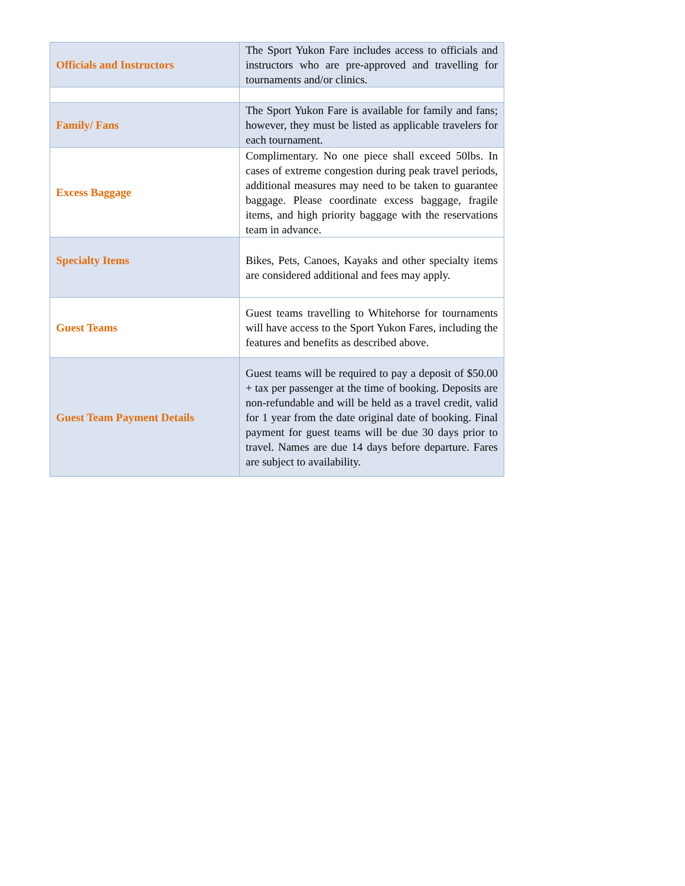| Officials and Instructors | The Sport Yukon Fare includes access to officials and instructors who are pre-approved and travelling for tournaments and/or clinics. |
| Family/ Fans | The Sport Yukon Fare is available for family and fans; however, they must be listed as applicable travelers for each tournament. |
| Excess Baggage | Complimentary. No one piece shall exceed 50lbs. In cases of extreme congestion during peak travel periods, additional measures may need to be taken to guarantee baggage. Please coordinate excess baggage, fragile items, and high priority baggage with the reservations team in advance. |
| Specialty Items | Bikes, Pets, Canoes, Kayaks and other specialty items are considered additional and fees may apply. |
| Guest Teams | Guest teams travelling to Whitehorse for tournaments will have access to the Sport Yukon Fares, including the features and benefits as described above. |
| Guest Team Payment Details | Guest teams will be required to pay a deposit of $50.00 + tax per passenger at the time of booking. Deposits are non-refundable and will be held as a travel credit, valid for 1 year from the date original date of booking. Final payment for guest teams will be due 30 days prior to travel. Names are due 14 days before departure. Fares are subject to availability. |